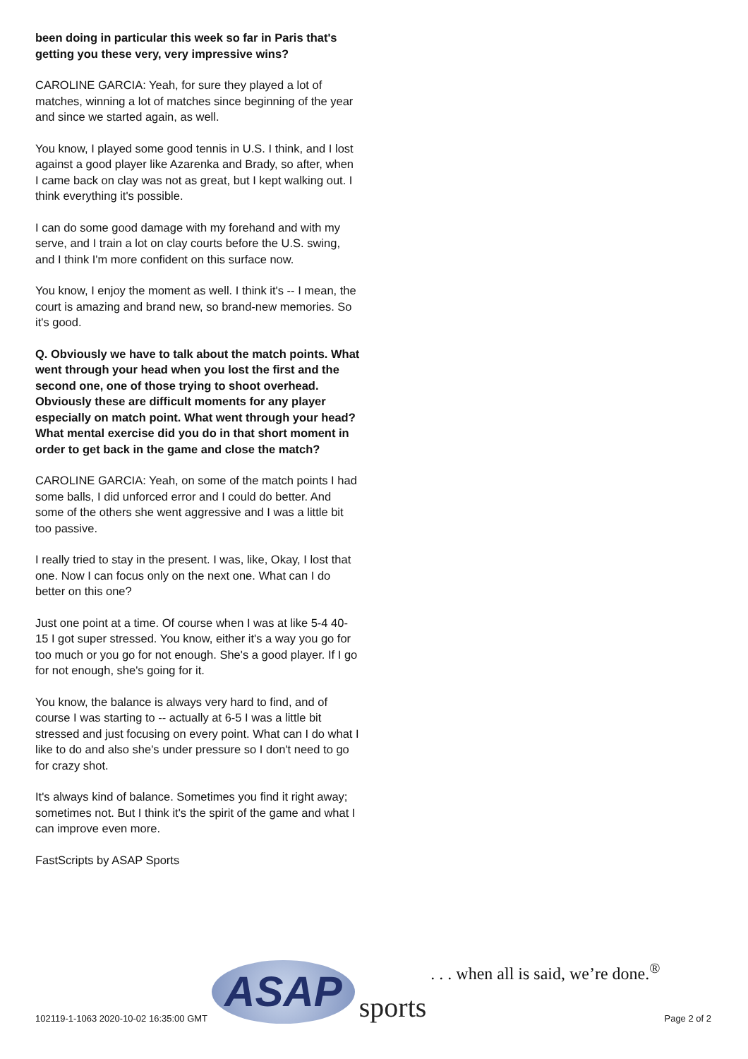been doing in particular this week so far in Paris that's getting you these very, very impressive wins?
CAROLINE GARCIA: Yeah, for sure they played a lot of matches, winning a lot of matches since beginning of the year and since we started again, as well.
You know, I played some good tennis in U.S. I think, and I lost against a good player like Azarenka and Brady, so after, when I came back on clay was not as great, but I kept walking out. I think everything it's possible.
I can do some good damage with my forehand and with my serve, and I train a lot on clay courts before the U.S. swing, and I think I'm more confident on this surface now.
You know, I enjoy the moment as well. I think it's -- I mean, the court is amazing and brand new, so brand-new memories. So it's good.
Q. Obviously we have to talk about the match points. What went through your head when you lost the first and the second one, one of those trying to shoot overhead. Obviously these are difficult moments for any player especially on match point. What went through your head? What mental exercise did you do in that short moment in order to get back in the game and close the match?
CAROLINE GARCIA: Yeah, on some of the match points I had some balls, I did unforced error and I could do better. And some of the others she went aggressive and I was a little bit too passive.
I really tried to stay in the present. I was, like, Okay, I lost that one. Now I can focus only on the next one. What can I do better on this one?
Just one point at a time. Of course when I was at like 5-4 40-15 I got super stressed. You know, either it's a way you go for too much or you go for not enough. She's a good player. If I go for not enough, she's going for it.
You know, the balance is always very hard to find, and of course I was starting to -- actually at 6-5 I was a little bit stressed and just focusing on every point. What can I do what I like to do and also she's under pressure so I don't need to go for crazy shot.
It's always kind of balance. Sometimes you find it right away; sometimes not. But I think it's the spirit of the game and what I can improve even more.
FastScripts by ASAP Sports
102119-1-1063 2020-10-02 16:35:00 GMT
ASAP sports. . . when all is said, we’re done.<sup>®</sup>
Page 2 of 2